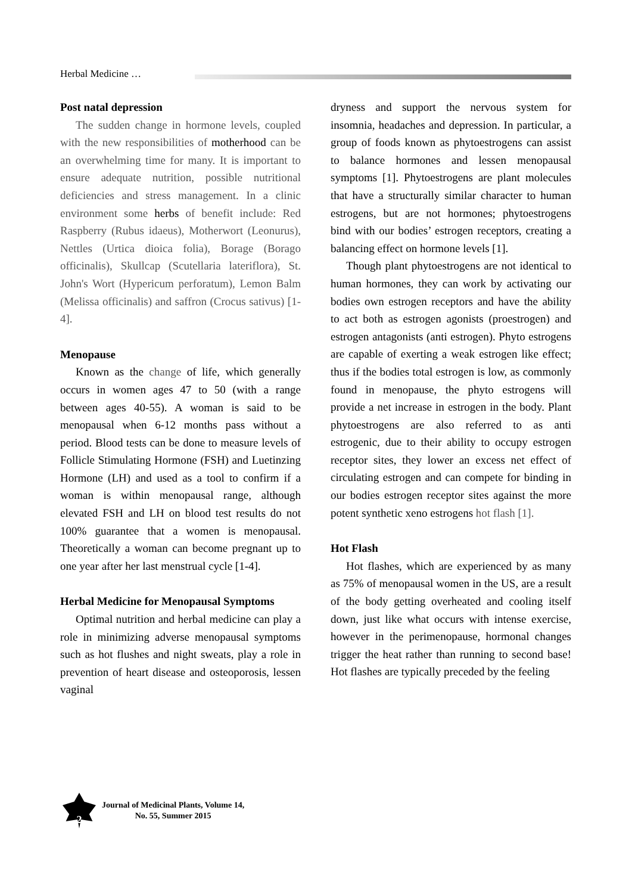Herbal Medicine …
Post natal depression
The sudden change in hormone levels, coupled with the new responsibilities of motherhood can be an overwhelming time for many. It is important to ensure adequate nutrition, possible nutritional deficiencies and stress management. In a clinic environment some herbs of benefit include: Red Raspberry (Rubus idaeus), Motherwort (Leonurus), Nettles (Urtica dioica folia), Borage (Borago officinalis), Skullcap (Scutellaria lateriflora), St. John's Wort (Hypericum perforatum), Lemon Balm (Melissa officinalis) and saffron (Crocus sativus) [1-4].
Menopause
Known as the change of life, which generally occurs in women ages 47 to 50 (with a range between ages 40-55). A woman is said to be menopausal when 6-12 months pass without a period. Blood tests can be done to measure levels of Follicle Stimulating Hormone (FSH) and Luetinzing Hormone (LH) and used as a tool to confirm if a woman is within menopausal range, although elevated FSH and LH on blood test results do not 100% guarantee that a women is menopausal. Theoretically a woman can become pregnant up to one year after her last menstrual cycle [1-4].
Herbal Medicine for Menopausal Symptoms
Optimal nutrition and herbal medicine can play a role in minimizing adverse menopausal symptoms such as hot flushes and night sweats, play a role in prevention of heart disease and osteoporosis, lessen vaginal
dryness and support the nervous system for insomnia, headaches and depression. In particular, a group of foods known as phytoestrogens can assist to balance hormones and lessen menopausal symptoms [1]. Phytoestrogens are plant molecules that have a structurally similar character to human estrogens, but are not hormones; phytoestrogens bind with our bodies’ estrogen receptors, creating a balancing effect on hormone levels [1].
Though plant phytoestrogens are not identical to human hormones, they can work by activating our bodies own estrogen receptors and have the ability to act both as estrogen agonists (proestrogen) and estrogen antagonists (anti estrogen). Phyto estrogens are capable of exerting a weak estrogen like effect; thus if the bodies total estrogen is low, as commonly found in menopause, the phyto estrogens will provide a net increase in estrogen in the body. Plant phytoestrogens are also referred to as anti estrogenic, due to their ability to occupy estrogen receptor sites, they lower an excess net effect of circulating estrogen and can compete for binding in our bodies estrogen receptor sites against the more potent synthetic xeno estrogens hot flash [1].
Hot Flash
Hot flashes, which are experienced by as many as 75% of menopausal women in the US, are a result of the body getting overheated and cooling itself down, just like what occurs with intense exercise, however in the perimenopause, hormonal changes trigger the heat rather than running to second base! Hot flashes are typically preceded by the feeling
2
Journal of Medicinal Plants, Volume 14,
No. 55, Summer 2015